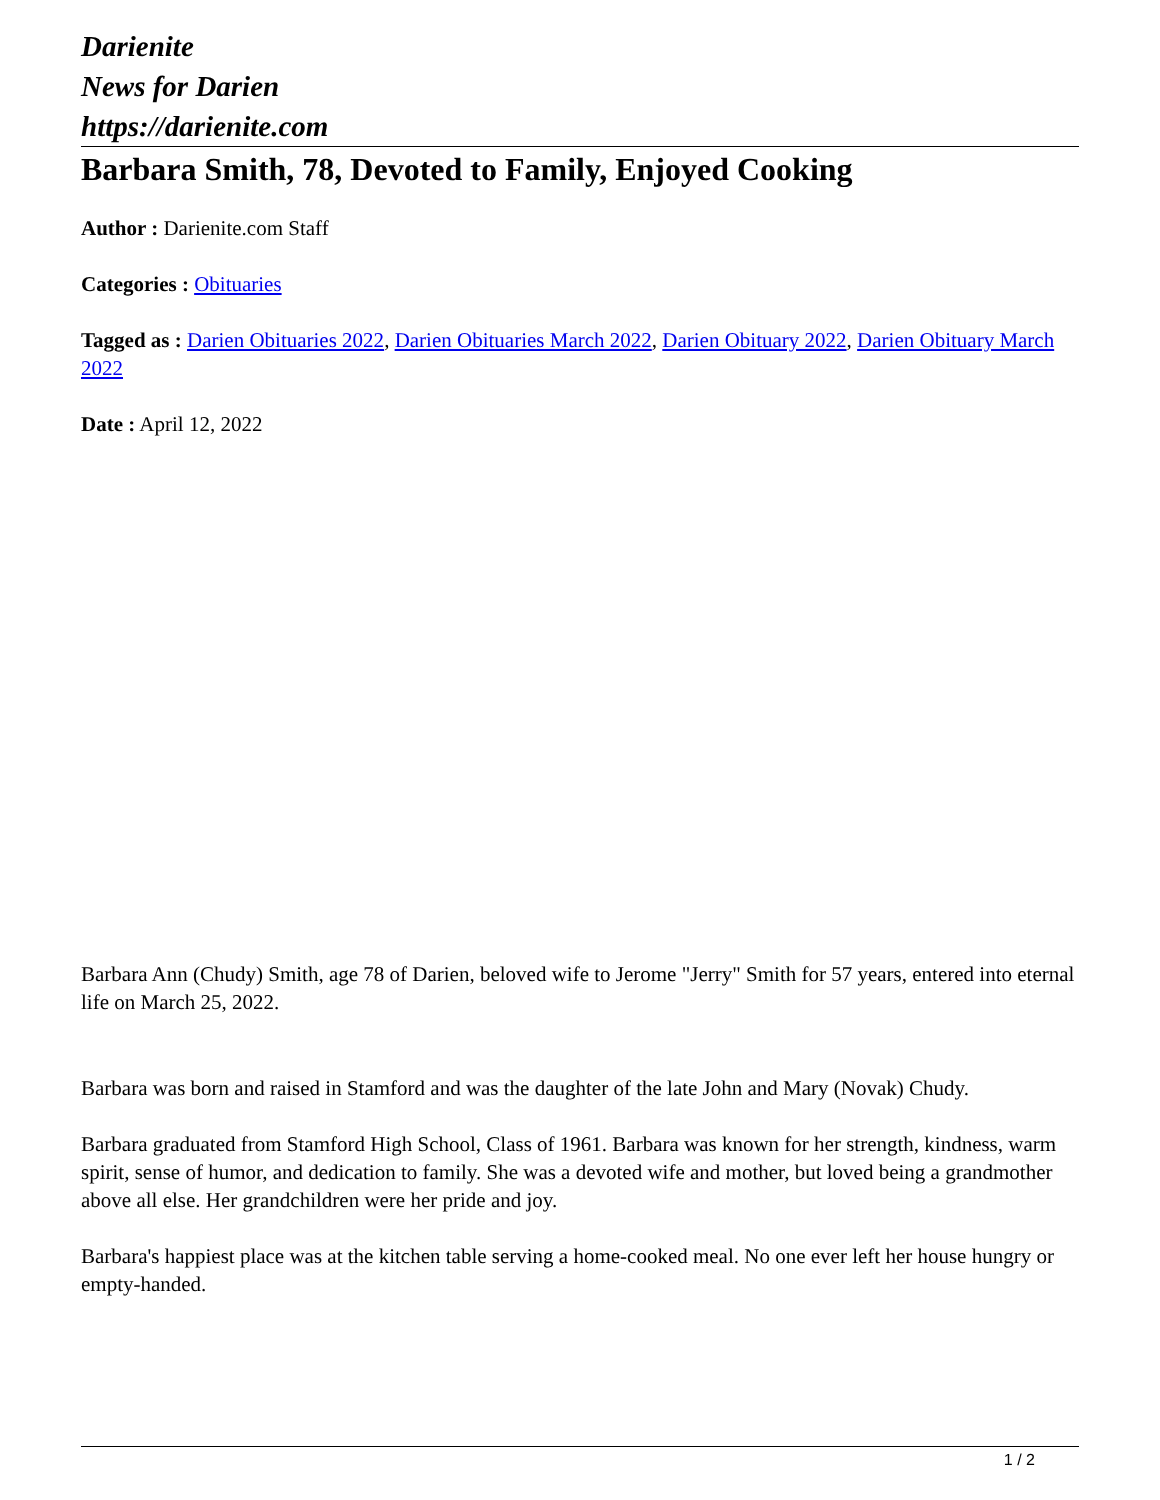Darienite
News for Darien
https://darienite.com
Barbara Smith, 78, Devoted to Family, Enjoyed Cooking
Author : Darienite.com Staff
Categories : Obituaries
Tagged as : Darien Obituaries 2022, Darien Obituaries March 2022, Darien Obituary 2022, Darien Obituary March 2022
Date : April 12, 2022
Barbara Ann (Chudy) Smith, age 78 of Darien, beloved wife to Jerome "Jerry" Smith for 57 years, entered into eternal life on March 25, 2022.
Barbara was born and raised in Stamford and was the daughter of the late John and Mary (Novak) Chudy.
Barbara graduated from Stamford High School, Class of 1961. Barbara was known for her strength, kindness, warm spirit, sense of humor, and dedication to family. She was a devoted wife and mother, but loved being a grandmother above all else. Her grandchildren were her pride and joy.
Barbara's happiest place was at the kitchen table serving a home-cooked meal. No one ever left her house hungry or empty-handed.
1 / 2